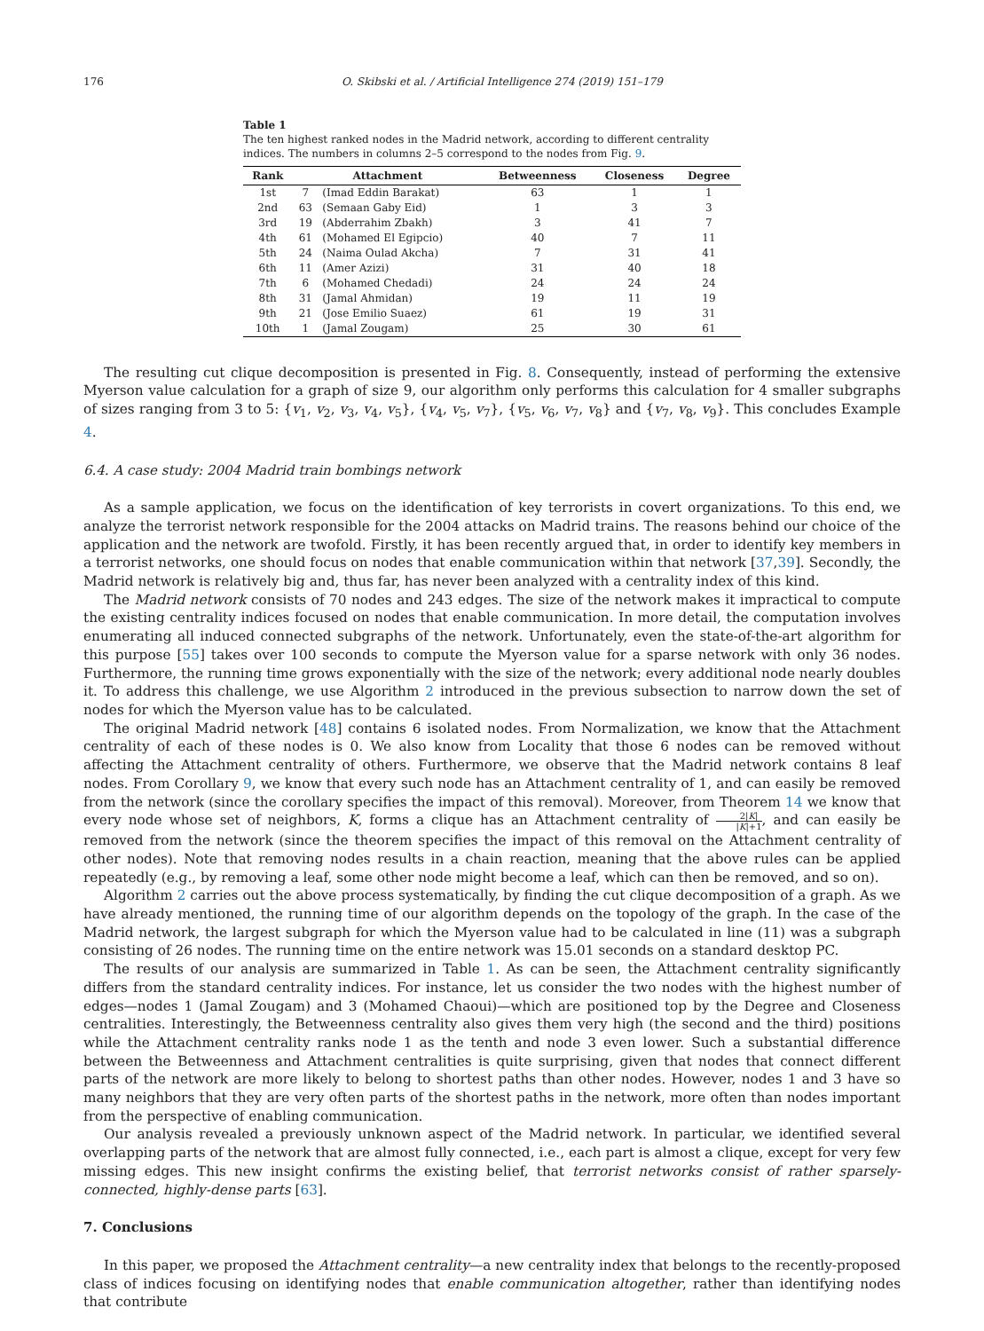176 O. Skibski et al. / Artificial Intelligence 274 (2019) 151–179
Table 1
The ten highest ranked nodes in the Madrid network, according to different centrality indices. The numbers in columns 2–5 correspond to the nodes from Fig. 9.
| Rank | Attachment | | Betweenness | Closeness | Degree |
| --- | --- | --- | --- | --- | --- |
| 1st | 7 | (Imad Eddin Barakat) | 63 | 1 | 1 |
| 2nd | 63 | (Semaan Gaby Eid) | 1 | 3 | 3 |
| 3rd | 19 | (Abderrahim Zbakh) | 3 | 41 | 7 |
| 4th | 61 | (Mohamed El Egipcio) | 40 | 7 | 11 |
| 5th | 24 | (Naima Oulad Akcha) | 7 | 31 | 41 |
| 6th | 11 | (Amer Azizi) | 31 | 40 | 18 |
| 7th | 6 | (Mohamed Chedadi) | 24 | 24 | 24 |
| 8th | 31 | (Jamal Ahmidan) | 19 | 11 | 19 |
| 9th | 21 | (Jose Emilio Suaez) | 61 | 19 | 31 |
| 10th | 1 | (Jamal Zougam) | 25 | 30 | 61 |
The resulting cut clique decomposition is presented in Fig. 8. Consequently, instead of performing the extensive Myerson value calculation for a graph of size 9, our algorithm only performs this calculation for 4 smaller subgraphs of sizes ranging from 3 to 5: {v<sub>1</sub>, v<sub>2</sub>, v<sub>3</sub>, v<sub>4</sub>, v<sub>5</sub>}, {v<sub>4</sub>, v<sub>5</sub>, v<sub>7</sub>}, {v<sub>5</sub>, v<sub>6</sub>, v<sub>7</sub>, v<sub>8</sub>} and {v<sub>7</sub>, v<sub>8</sub>, v<sub>9</sub>}. This concludes Example 4.
6.4. A case study: 2004 Madrid train bombings network
As a sample application, we focus on the identification of key terrorists in covert organizations. To this end, we analyze the terrorist network responsible for the 2004 attacks on Madrid trains. The reasons behind our choice of the application and the network are twofold. Firstly, it has been recently argued that, in order to identify key members in a terrorist networks, one should focus on nodes that enable communication within that network [37,39]. Secondly, the Madrid network is relatively big and, thus far, has never been analyzed with a centrality index of this kind.
The Madrid network consists of 70 nodes and 243 edges. The size of the network makes it impractical to compute the existing centrality indices focused on nodes that enable communication. In more detail, the computation involves enumerating all induced connected subgraphs of the network. Unfortunately, even the state-of-the-art algorithm for this purpose [55] takes over 100 seconds to compute the Myerson value for a sparse network with only 36 nodes. Furthermore, the running time grows exponentially with the size of the network; every additional node nearly doubles it. To address this challenge, we use Algorithm 2 introduced in the previous subsection to narrow down the set of nodes for which the Myerson value has to be calculated.
The original Madrid network [48] contains 6 isolated nodes. From Normalization, we know that the Attachment centrality of each of these nodes is 0. We also know from Locality that those 6 nodes can be removed without affecting the Attachment centrality of others. Furthermore, we observe that the Madrid network contains 8 leaf nodes. From Corollary 9, we know that every such node has an Attachment centrality of 1, and can easily be removed from the network (since the corollary specifies the impact of this removal). Moreover, from Theorem 14 we know that every node whose set of neighbors, K, forms a clique has an Attachment centrality of 2|K| |K|+1, and can easily be removed from the network (since the theorem specifies the impact of this removal on the Attachment centrality of other nodes). Note that removing nodes results in a chain reaction, meaning that the above rules can be applied repeatedly (e.g., by removing a leaf, some other node might become a leaf, which can then be removed, and so on).
Algorithm 2 carries out the above process systematically, by finding the cut clique decomposition of a graph. As we have already mentioned, the running time of our algorithm depends on the topology of the graph. In the case of the Madrid network, the largest subgraph for which the Myerson value had to be calculated in line (11) was a subgraph consisting of 26 nodes. The running time on the entire network was 15.01 seconds on a standard desktop PC.
The results of our analysis are summarized in Table 1. As can be seen, the Attachment centrality significantly differs from the standard centrality indices. For instance, let us consider the two nodes with the highest number of edges—nodes 1 (Jamal Zougam) and 3 (Mohamed Chaoui)—which are positioned top by the Degree and Closeness centralities. Interestingly, the Betweenness centrality also gives them very high (the second and the third) positions while the Attachment centrality ranks node 1 as the tenth and node 3 even lower. Such a substantial difference between the Betweenness and Attachment centralities is quite surprising, given that nodes that connect different parts of the network are more likely to belong to shortest paths than other nodes. However, nodes 1 and 3 have so many neighbors that they are very often parts of the shortest paths in the network, more often than nodes important from the perspective of enabling communication.
Our analysis revealed a previously unknown aspect of the Madrid network. In particular, we identified several overlapping parts of the network that are almost fully connected, i.e., each part is almost a clique, except for very few missing edges. This new insight confirms the existing belief, that terrorist networks consist of rather sparsely-connected, highly-dense parts [63].
7. Conclusions
In this paper, we proposed the Attachment centrality—a new centrality index that belongs to the recently-proposed class of indices focusing on identifying nodes that enable communication altogether, rather than identifying nodes that contribute